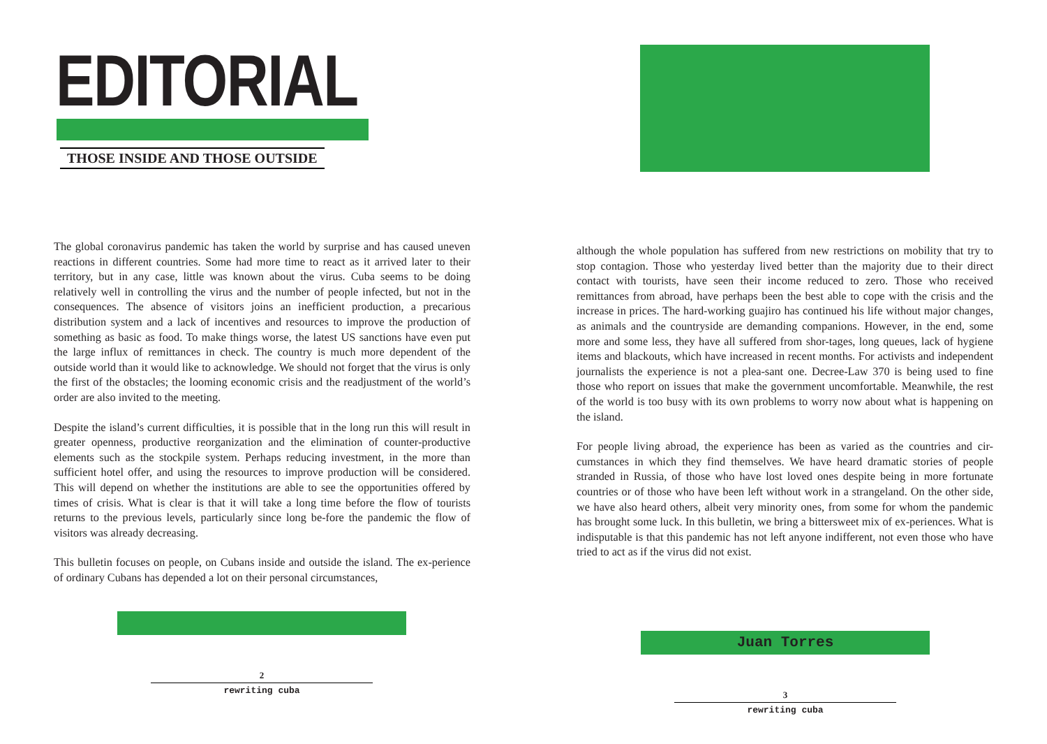EDITORIAL
THOSE INSIDE AND THOSE OUTSIDE
The global coronavirus pandemic has taken the world by surprise and has caused uneven reactions in different countries. Some had more time to react as it arrived later to their territory, but in any case, little was known about the virus. Cuba seems to be doing relatively well in controlling the virus and the number of people infected, but not in the consequences. The absence of visitors joins an inefficient production, a precarious distribution system and a lack of incentives and resources to improve the production of something as basic as food. To make things worse, the latest US sanctions have even put the large influx of remittances in check. The country is much more dependent of the outside world than it would like to acknowledge. We should not forget that the virus is only the first of the obstacles; the looming economic crisis and the readjustment of the world’s order are also invited to the meeting.
Despite the island’s current difficulties, it is possible that in the long run this will result in greater openness, productive reorganization and the elimination of counter-productive elements such as the stockpile system. Perhaps reducing investment, in the more than sufficient hotel offer, and using the resources to improve production will be considered. This will depend on whether the institutions are able to see the opportunities offered by times of crisis. What is clear is that it will take a long time before the flow of tourists returns to the previous levels, particularly since long be-fore the pandemic the flow of visitors was already decreasing.
This bulletin focuses on people, on Cubans inside and outside the island. The ex-perience of ordinary Cubans has depended a lot on their personal circumstances,
2
rewriting cuba
although the whole population has suffered from new restrictions on mobility that try to stop contagion. Those who yesterday lived better than the majority due to their direct contact with tourists, have seen their income reduced to zero. Those who received remittances from abroad, have perhaps been the best able to cope with the crisis and the increase in prices. The hard-working guajiro has continued his life without major changes, as animals and the countryside are demanding companions. However, in the end, some more and some less, they have all suffered from shor-tages, long queues, lack of hygiene items and blackouts, which have increased in recent months. For activists and independent journalists the experience is not a plea-sant one. Decree-Law 370 is being used to fine those who report on issues that make the government uncomfortable. Meanwhile, the rest of the world is too busy with its own problems to worry now about what is happening on the island.
For people living abroad, the experience has been as varied as the countries and cir-cumstances in which they find themselves. We have heard dramatic stories of people stranded in Russia, of those who have lost loved ones despite being in more fortunate countries or of those who have been left without work in a strangeland. On the other side, we have also heard others, albeit very minority ones, from some for whom the pandemic has brought some luck. In this bulletin, we bring a bittersweet mix of ex-periences. What is indisputable is that this pandemic has not left anyone indifferent, not even those who have tried to act as if the virus did not exist.
Juan Torres
3
rewriting cuba